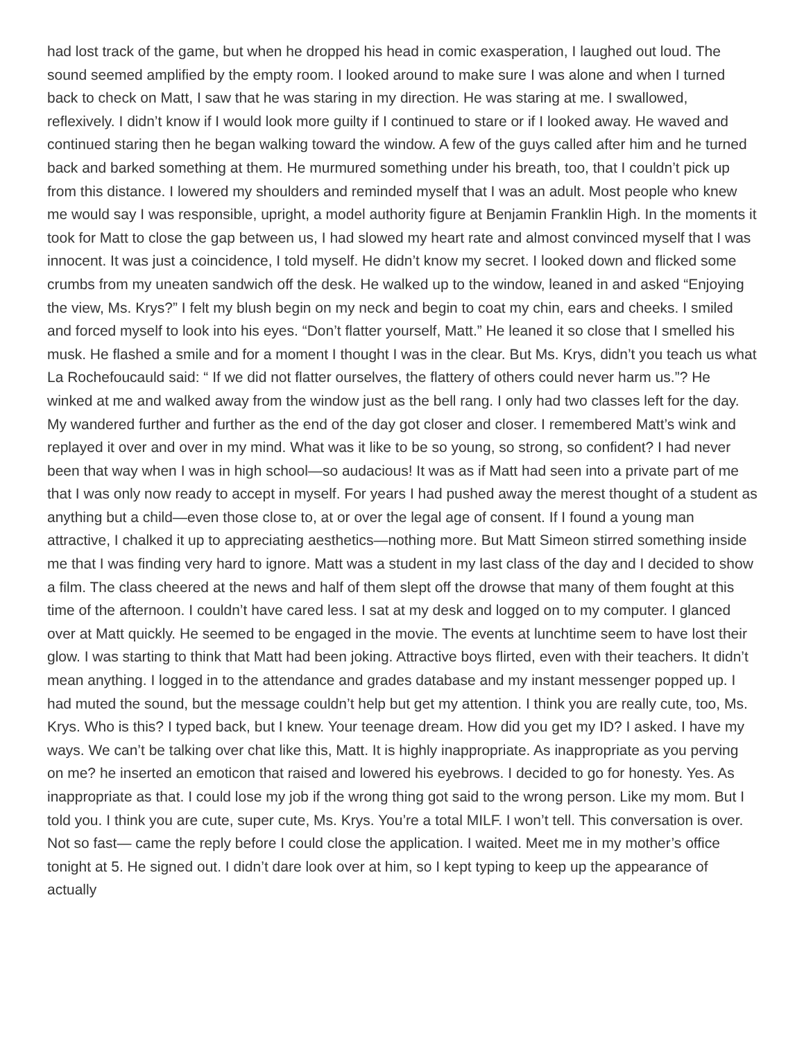had lost track of the game, but when he dropped his head in comic exasperation, I laughed out loud. The sound seemed amplified by the empty room. I looked around to make sure I was alone and when I turned back to check on Matt, I saw that he was staring in my direction. He was staring at me. I swallowed, reflexively. I didn’t know if I would look more guilty if I continued to stare or if I looked away. He waved and continued staring then he began walking toward the window. A few of the guys called after him and he turned back and barked something at them. He murmured something under his breath, too, that I couldn’t pick up from this distance. I lowered my shoulders and reminded myself that I was an adult. Most people who knew me would say I was responsible, upright, a model authority figure at Benjamin Franklin High. In the moments it took for Matt to close the gap between us, I had slowed my heart rate and almost convinced myself that I was innocent. It was just a coincidence, I told myself. He didn’t know my secret. I looked down and flicked some crumbs from my uneaten sandwich off the desk. He walked up to the window, leaned in and asked “Enjoying the view, Ms. Krys?” I felt my blush begin on my neck and begin to coat my chin, ears and cheeks. I smiled and forced myself to look into his eyes. “Don’t flatter yourself, Matt.” He leaned it so close that I smelled his musk. He flashed a smile and for a moment I thought I was in the clear. But Ms. Krys, didn’t you teach us what La Rochefoucauld said: “ If we did not flatter ourselves, the flattery of others could never harm us.”? He winked at me and walked away from the window just as the bell rang. I only had two classes left for the day. My wandered further and further as the end of the day got closer and closer. I remembered Matt’s wink and replayed it over and over in my mind. What was it like to be so young, so strong, so confident? I had never been that way when I was in high school—so audacious! It was as if Matt had seen into a private part of me that I was only now ready to accept in myself. For years I had pushed away the merest thought of a student as anything but a child—even those close to, at or over the legal age of consent. If I found a young man attractive, I chalked it up to appreciating aesthetics—nothing more. But Matt Simeon stirred something inside me that I was finding very hard to ignore. Matt was a student in my last class of the day and I decided to show a film. The class cheered at the news and half of them slept off the drowse that many of them fought at this time of the afternoon. I couldn’t have cared less. I sat at my desk and logged on to my computer. I glanced over at Matt quickly. He seemed to be engaged in the movie. The events at lunchtime seem to have lost their glow. I was starting to think that Matt had been joking. Attractive boys flirted, even with their teachers. It didn’t mean anything. I logged in to the attendance and grades database and my instant messenger popped up. I had muted the sound, but the message couldn’t help but get my attention. I think you are really cute, too, Ms. Krys. Who is this? I typed back, but I knew. Your teenage dream. How did you get my ID? I asked. I have my ways. We can’t be talking over chat like this, Matt. It is highly inappropriate. As inappropriate as you perving on me? he inserted an emoticon that raised and lowered his eyebrows. I decided to go for honesty. Yes. As inappropriate as that. I could lose my job if the wrong thing got said to the wrong person. Like my mom. But I told you. I think you are cute, super cute, Ms. Krys. You’re a total MILF. I won’t tell. This conversation is over. Not so fast— came the reply before I could close the application. I waited. Meet me in my mother’s office tonight at 5. He signed out. I didn’t dare look over at him, so I kept typing to keep up the appearance of actually